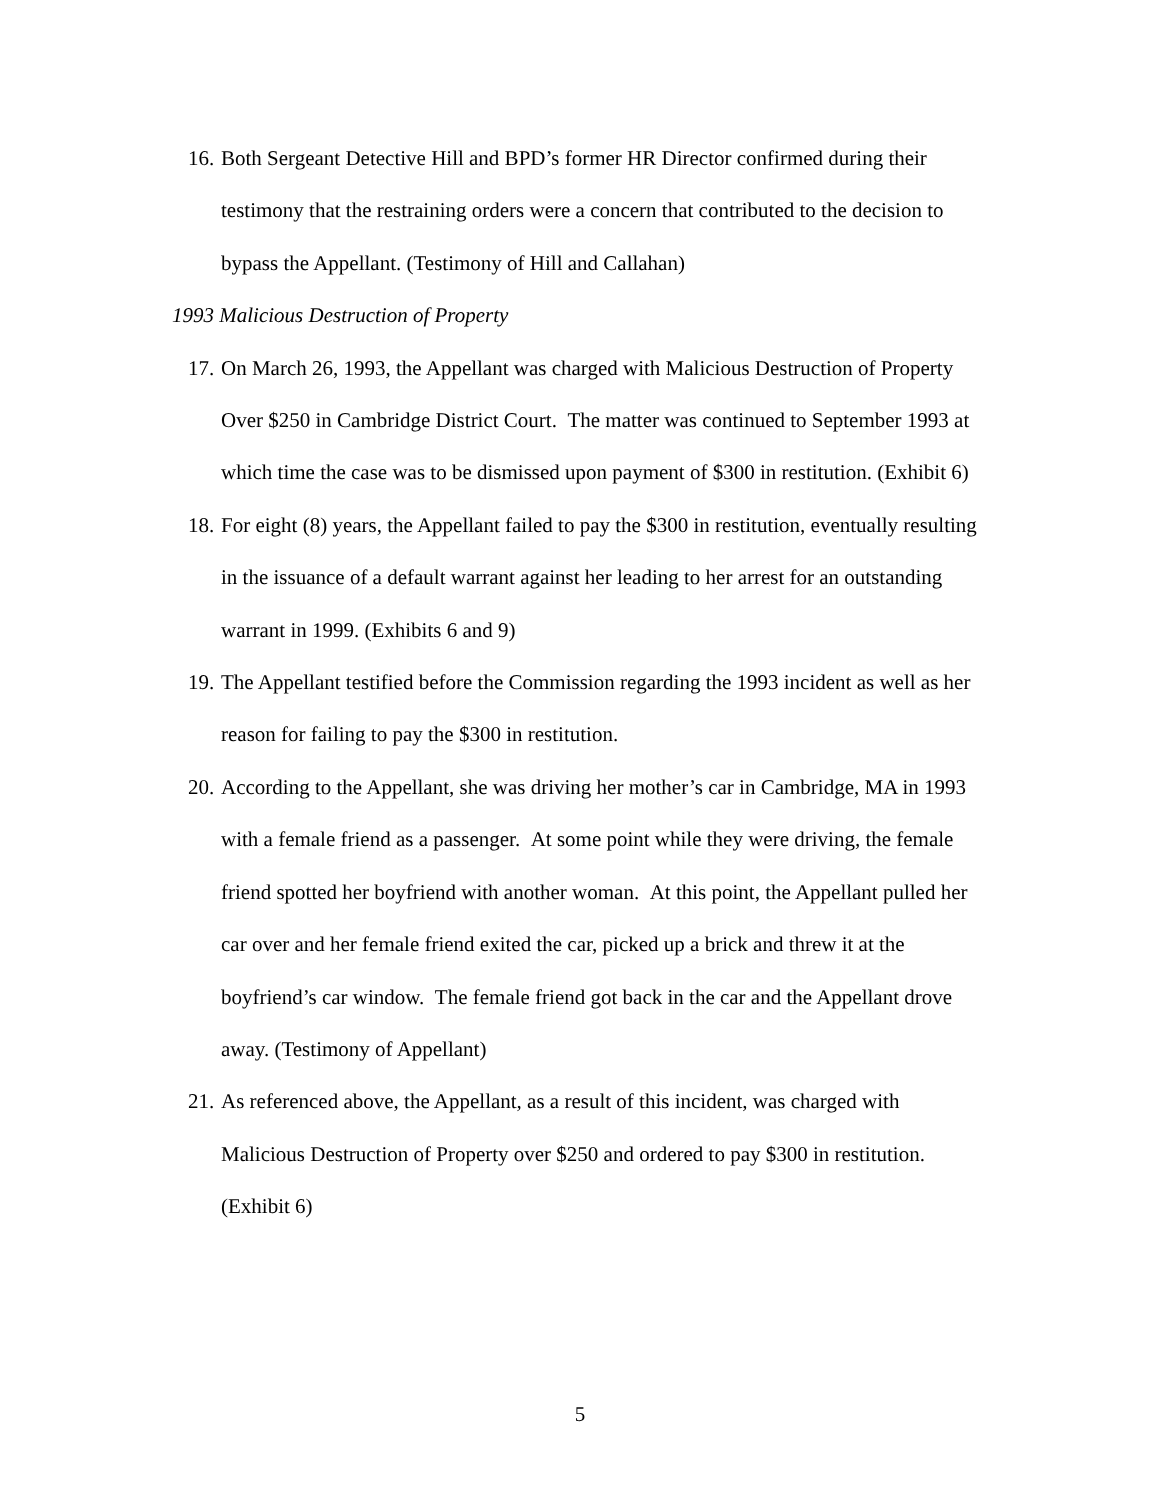16. Both Sergeant Detective Hill and BPD’s former HR Director confirmed during their testimony that the restraining orders were a concern that contributed to the decision to bypass the Appellant. (Testimony of Hill and Callahan)
1993 Malicious Destruction of Property
17. On March 26, 1993, the Appellant was charged with Malicious Destruction of Property Over $250 in Cambridge District Court. The matter was continued to September 1993 at which time the case was to be dismissed upon payment of $300 in restitution. (Exhibit 6)
18. For eight (8) years, the Appellant failed to pay the $300 in restitution, eventually resulting in the issuance of a default warrant against her leading to her arrest for an outstanding warrant in 1999. (Exhibits 6 and 9)
19. The Appellant testified before the Commission regarding the 1993 incident as well as her reason for failing to pay the $300 in restitution.
20. According to the Appellant, she was driving her mother’s car in Cambridge, MA in 1993 with a female friend as a passenger. At some point while they were driving, the female friend spotted her boyfriend with another woman. At this point, the Appellant pulled her car over and her female friend exited the car, picked up a brick and threw it at the boyfriend’s car window. The female friend got back in the car and the Appellant drove away. (Testimony of Appellant)
21. As referenced above, the Appellant, as a result of this incident, was charged with Malicious Destruction of Property over $250 and ordered to pay $300 in restitution. (Exhibit 6)
5